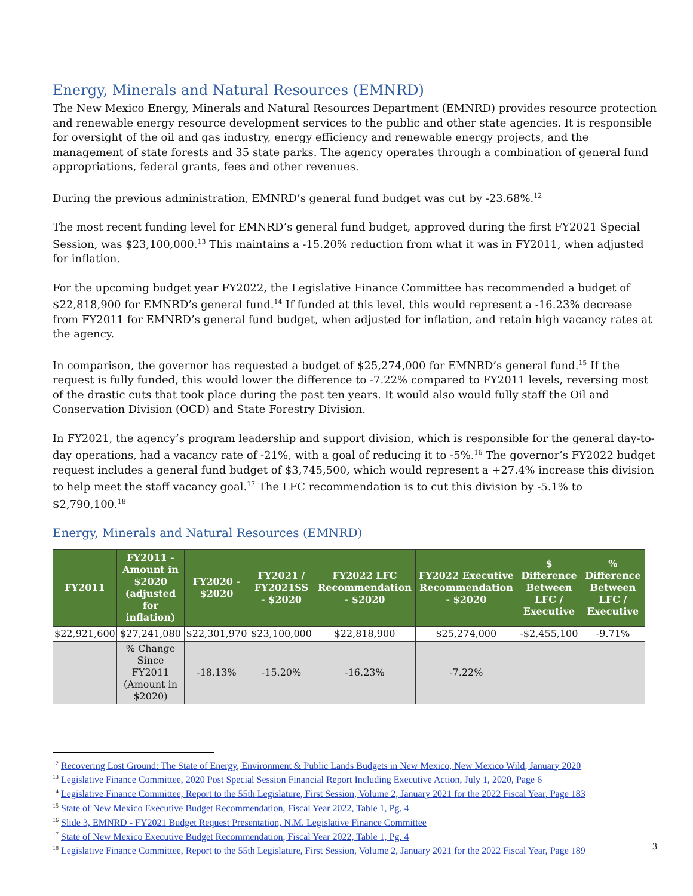Energy, Minerals and Natural Resources (EMNRD)
The New Mexico Energy, Minerals and Natural Resources Department (EMNRD) provides resource protection and renewable energy resource development services to the public and other state agencies. It is responsible for oversight of the oil and gas industry, energy efficiency and renewable energy projects, and the management of state forests and 35 state parks. The agency operates through a combination of general fund appropriations, federal grants, fees and other revenues.
During the previous administration, EMNRD’s general fund budget was cut by -23.68%.<sup>12</sup>
The most recent funding level for EMNRD’s general fund budget, approved during the first FY2021 Special Session, was $23,100,000.<sup>13</sup> This maintains a -15.20% reduction from what it was in FY2011, when adjusted for inflation.
For the upcoming budget year FY2022, the Legislative Finance Committee has recommended a budget of $22,818,900 for EMNRD’s general fund.<sup>14</sup> If funded at this level, this would represent a -16.23% decrease from FY2011 for EMNRD’s general fund budget, when adjusted for inflation, and retain high vacancy rates at the agency.
In comparison, the governor has requested a budget of $25,274,000 for EMNRD’s general fund.<sup>15</sup> If the request is fully funded, this would lower the difference to -7.22% compared to FY2011 levels, reversing most of the drastic cuts that took place during the past ten years. It would also would fully staff the Oil and Conservation Division (OCD) and State Forestry Division.
In FY2021, the agency’s program leadership and support division, which is responsible for the general day-to-day operations, had a vacancy rate of -21%, with a goal of reducing it to -5%.<sup>16</sup> The governor’s FY2022 budget request includes a general fund budget of $3,745,500, which would represent a +27.4% increase this division to help meet the staff vacancy goal.<sup>17</sup> The LFC recommendation is to cut this division by -5.1% to $2,790,100.<sup>18</sup>
Energy, Minerals and Natural Resources (EMNRD)
| FY2011 | FY2011 - Amount in $2020 (adjusted for inflation) | FY2020 - $2020 | FY2021 / FY2021SS - $2020 | FY2022 LFC Recommendation - $2020 | FY2022 Executive Recommendation - $2020 | $ Difference Between LFC / Executive | % Difference Between LFC / Executive |
| --- | --- | --- | --- | --- | --- | --- | --- |
| $22,921,600 | $27,241,080 | $22,301,970 | $23,100,000 | $22,818,900 | $25,274,000 | -$2,455,100 | -9.71% |
| | % Change Since FY2011 (Amount in $2020) | -18.13% | -15.20% | -16.23% | -7.22% | | |
<sup>12</sup> Recovering Lost Ground: The State of Energy, Environment & Public Lands Budgets in New Mexico, New Mexico Wild, January 2020
<sup>13</sup> Legislative Finance Committee, 2020 Post Special Session Financial Report Including Executive Action, July 1, 2020, Page 6
<sup>14</sup> Legislative Finance Committee, Report to the 55th Legislature, First Session, Volume 2, January 2021 for the 2022 Fiscal Year, Page 183
<sup>15</sup> State of New Mexico Executive Budget Recommendation, Fiscal Year 2022, Table 1, Pg. 4
<sup>16</sup> Slide 3, EMNRD - FY2021 Budget Request Presentation, N.M. Legislative Finance Committee
<sup>17</sup> State of New Mexico Executive Budget Recommendation, Fiscal Year 2022, Table 1, Pg. 4
<sup>18</sup> Legislative Finance Committee, Report to the 55th Legislature, First Session, Volume 2, January 2021 for the 2022 Fiscal Year, Page 189
3